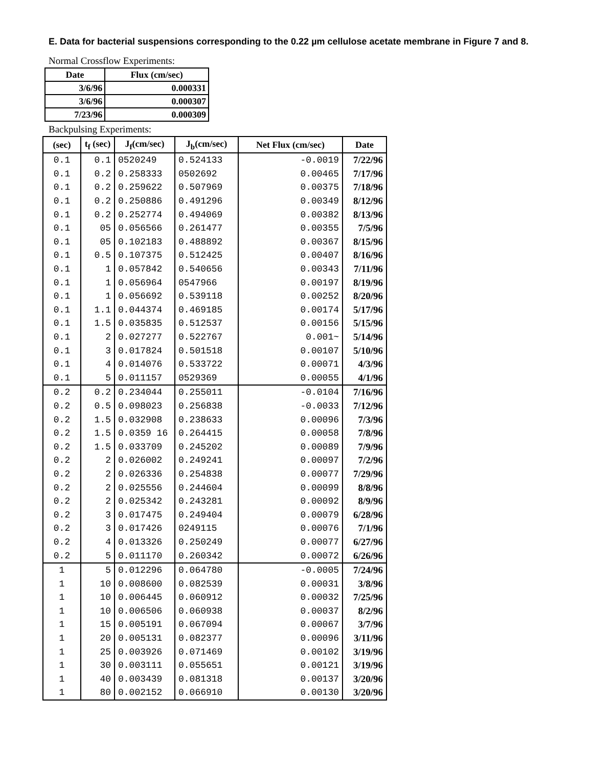E. Data for bacterial suspensions corresponding to the 0.22 µm cellulose acetate membrane in Figure 7 and 8.
Normal Crossflow Experiments:
| Date | Flux (cm/sec) |
| --- | --- |
| 3/6/96 | 0.000331 |
| 3/6/96 | 0.000307 |
| 7/23/96 | 0.000309 |
Backpulsing Experiments:
| (sec) | t<sub>f</sub> (sec) | J<sub>f</sub>(cm/sec) | J<sub>b</sub>(cm/sec) | Net Flux (cm/sec) | Date |
| --- | --- | --- | --- | --- | --- |
| 0.1 | 0.1 | 0520249 | 0.524133 | -0.0019 | 7/22/96 |
| 0.1 | 0.2 | 0.258333 | 0502692 | 0.00465 | 7/17/96 |
| 0.1 | 0.2 | 0.259622 | 0.507969 | 0.00375 | 7/18/96 |
| 0.1 | 0.2 | 0.250886 | 0.491296 | 0.00349 | 8/12/96 |
| 0.1 | 0.2 | 0.252774 | 0.494069 | 0.00382 | 8/13/96 |
| 0.1 | 05 | 0.056566 | 0.261477 | 0.00355 | 7/5/96 |
| 0.1 | 05 | 0.102183 | 0.488892 | 0.00367 | 8/15/96 |
| 0.1 | 0.5 | 0.107375 | 0.512425 | 0.00407 | 8/16/96 |
| 0.1 | 1 | 0.057842 | 0.540656 | 0.00343 | 7/11/96 |
| 0.1 | 1 | 0.056964 | 0547966 | 0.00197 | 8/19/96 |
| 0.1 | 1 | 0.056692 | 0.539118 | 0.00252 | 8/20/96 |
| 0.1 | 1.1 | 0.044374 | 0.469185 | 0.00174 | 5/17/96 |
| 0.1 | 1.5 | 0.035835 | 0.512537 | 0.00156 | 5/15/96 |
| 0.1 | 2 | 0.027277 | 0.522767 | 0.001~ | 5/14/96 |
| 0.1 | 3 | 0.017824 | 0.501518 | 0.00107 | 5/10/96 |
| 0.1 | 4 | 0.014076 | 0.533722 | 0.00071 | 4/3/96 |
| 0.1 | 5 | 0.011157 | 0529369 | 0.00055 | 4/1/96 |
| 0.2 | 0.2 | 0.234044 | 0.255011 | -0.0104 | 7/16/96 |
| 0.2 | 0.5 | 0.098023 | 0.256838 | -0.0033 | 7/12/96 |
| 0.2 | 1.5 | 0.032908 | 0.238633 | 0.00096 | 7/3/96 |
| 0.2 | 1.5 | 0.0359 16 | 0.264415 | 0.00058 | 7/8/96 |
| 0.2 | 1.5 | 0.033709 | 0.245202 | 0.00089 | 7/9/96 |
| 0.2 | 2 | 0.026002 | 0.249241 | 0.00097 | 7/2/96 |
| 0.2 | 2 | 0.026336 | 0.254838 | 0.00077 | 7/29/96 |
| 0.2 | 2 | 0.025556 | 0.244604 | 0.00099 | 8/8/96 |
| 0.2 | 2 | 0.025342 | 0.243281 | 0.00092 | 8/9/96 |
| 0.2 | 3 | 0.017475 | 0.249404 | 0.00079 | 6/28/96 |
| 0.2 | 3 | 0.017426 | 0249115 | 0.00076 | 7/1/96 |
| 0.2 | 4 | 0.013326 | 0.250249 | 0.00077 | 6/27/96 |
| 0.2 | 5 | 0.011170 | 0.260342 | 0.00072 | 6/26/96 |
| 1 | 5 | 0.012296 | 0.064780 | -0.0005 | 7/24/96 |
| 1 | 10 | 0.008600 | 0.082539 | 0.00031 | 3/8/96 |
| 1 | 10 | 0.006445 | 0.060912 | 0.00032 | 7/25/96 |
| 1 | 10 | 0.006506 | 0.060938 | 0.00037 | 8/2/96 |
| 1 | 15 | 0.005191 | 0.067094 | 0.00067 | 3/7/96 |
| 1 | 20 | 0.005131 | 0.082377 | 0.00096 | 3/11/96 |
| 1 | 25 | 0.003926 | 0.071469 | 0.00102 | 3/19/96 |
| 1 | 30 | 0.003111 | 0.055651 | 0.00121 | 3/19/96 |
| 1 | 40 | 0.003439 | 0.081318 | 0.00137 | 3/20/96 |
| 1 | 80 | 0.002152 | 0.066910 | 0.00130 | 3/20/96 |